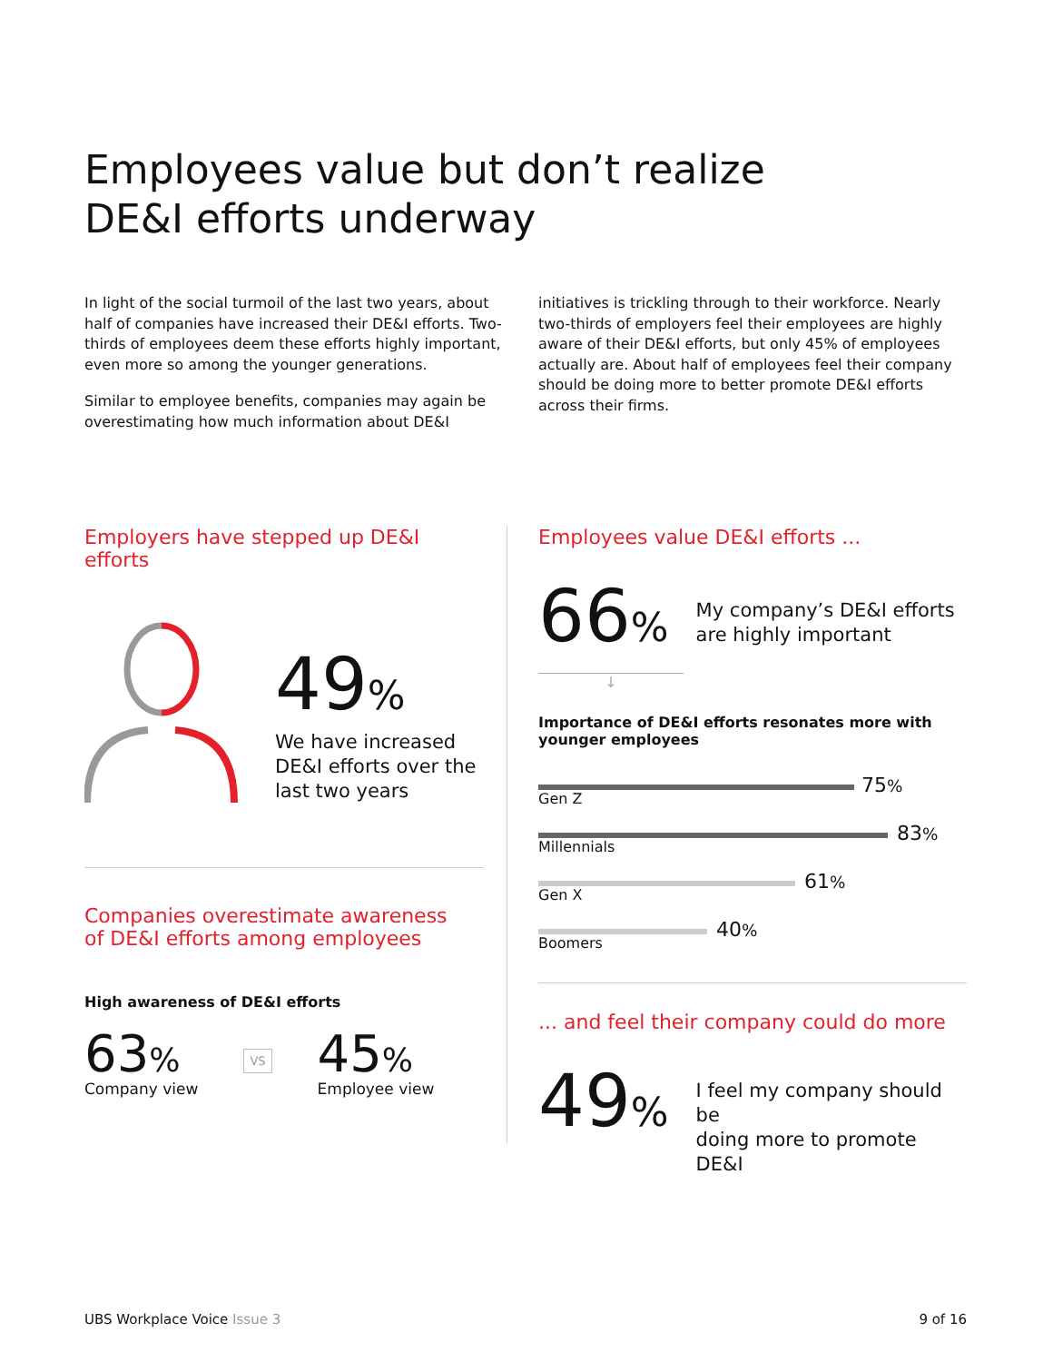Employees value but don’t realize
DE&I efforts underway
In light of the social turmoil of the last two years, about half of companies have increased their DE&I efforts. Two-thirds of employees deem these efforts highly important, even more so among the younger generations.
Similar to employee benefits, companies may again be overestimating how much information about DE&I
initiatives is trickling through to their workforce. Nearly two-thirds of employers feel their employees are highly aware of their DE&I efforts, but only 45% of employees actually are. About half of employees feel their company should be doing more to better promote DE&I efforts across their firms.
Employers have stepped up DE&I efforts
49%
We have increased
DE&I efforts over the
last two years
Companies overestimate awareness
of DE&I efforts among employees
High awareness of DE&I efforts
63%
Company view
VS
45%
Employee view
Employees value DE&I efforts ...
66%
My company’s DE&I efforts
are highly important
↓
Importance of DE&I efforts resonates more with
younger employees
75%
Gen Z
83%
Millennials
61%
Gen X
40%
Boomers
... and feel their company could do more
49%
I feel my company should be
doing more to promote DE&I
UBS Workplace Voice Issue 3 9 of 16